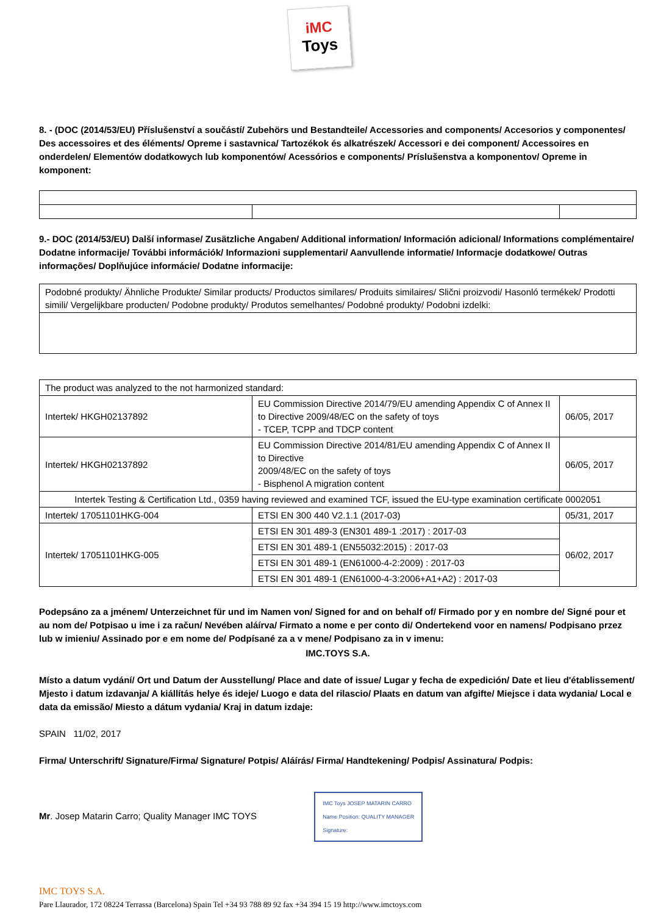iMC
Toys
8. - (DOC (2014/53/EU) Příslušenství a součástí/ Zubehörs und Bestandteile/ Accessories and components/ Accesorios y componentes/ Des accessoires et des éléments/ Opreme i sastavnica/ Tartozékok és alkatrészek/ Accessori e dei component/ Accessoires en onderdelen/ Elementów dodatkowych lub komponentów/ Acessórios e components/ Príslušenstva a komponentov/ Opreme in komponent:
9.- DOC (2014/53/EU) Další informase/ Zusätzliche Angaben/ Additional information/ Información adicional/ Informations complémentaire/ Dodatne informacije/ További információk/ Informazioni supplementari/ Aanvullende informatie/ Informacje dodatkowe/ Outras informações/ Doplňujúce informácie/ Dodatne informacije:
| Podobné produkty/ Ähnliche Produkte/ Similar products/ Productos similares/ Produits similaires/ Slični proizvodi/ Hasonló termékek/ Prodotti simili/ Vergelijkbare producten/ Podobne produkty/ Produtos semelhantes/ Podobné produkty/ Podobni izdelki: |
| The product was analyzed to the not harmonized standard: | | |
| Intertek/ HKGH02137892 | EU Commission Directive 2014/79/EU amending Appendix C of Annex II to Directive 2009/48/EC on the safety of toys - TCEP, TCPP and TDCP content | 06/05, 2017 |
| Intertek/ HKGH02137892 | EU Commission Directive 2014/81/EU amending Appendix C of Annex II to Directive 2009/48/EC on the safety of toys - Bisphenol A migration content | 06/05, 2017 |
| Intertek Testing & Certification Ltd., 0359 having reviewed and examined TCF, issued the EU-type examination certificate 0002051 | | |
| Intertek/ 17051101HKG-004 | ETSI EN 300 440 V2.1.1 (2017-03) | 05/31, 2017 |
| Intertek/ 17051101HKG-005 | ETSI EN 301 489-3 (EN301 489-1 :2017) : 2017-03 | 06/02, 2017 |
| | ETSI EN 301 489-1 (EN55032:2015) : 2017-03 | |
| | ETSI EN 301 489-1 (EN61000-4-2:2009) : 2017-03 | |
| | ETSI EN 301 489-1 (EN61000-4-3:2006+A1+A2) : 2017-03 | |
Podepsáno za a jménem/ Unterzeichnet für und im Namen von/ Signed for and on behalf of/ Firmado por y en nombre de/ Signé pour et au nom de/ Potpisao u ime i za račun/ Nevében aláírva/ Firmato a nome e per conto di/ Ondertekend voor en namens/ Podpisano przez lub w imieniu/ Assinado por e em nome de/ Podpísané za a v mene/ Podpisano za in v imenu:
IMC.TOYS S.A.
Místo a datum vydání/ Ort und Datum der Ausstellung/ Place and date of issue/ Lugar y fecha de expedición/ Date et lieu d'établissement/ Mjesto i datum izdavanja/ A kiállítás helye és ideje/ Luogo e data del rilascio/ Plaats en datum van afgifte/ Miejsce i data wydania/ Local e data da emissão/ Miesto a dátum vydania/ Kraj in datum izdaje:
SPAIN 11/02, 2017
Firma/ Unterschrift/ Signature/Firma/ Signature/ Potpis/ Aláírás/ Firma/ Handtekening/ Podpis/ Assinatura/ Podpis:
Mr. Josep Matarin Carro; Quality Manager IMC TOYS IMC Toys JOSEP MATARIN CARRO
Name Position: QUALITY MANAGER
Signature:
IMC TOYS S.A.
Pare Llaurador, 172 08224 Terrassa (Barcelona) Spain Tel +34 93 788 89 92 fax +34 394 15 19 http://www.imctoys.com